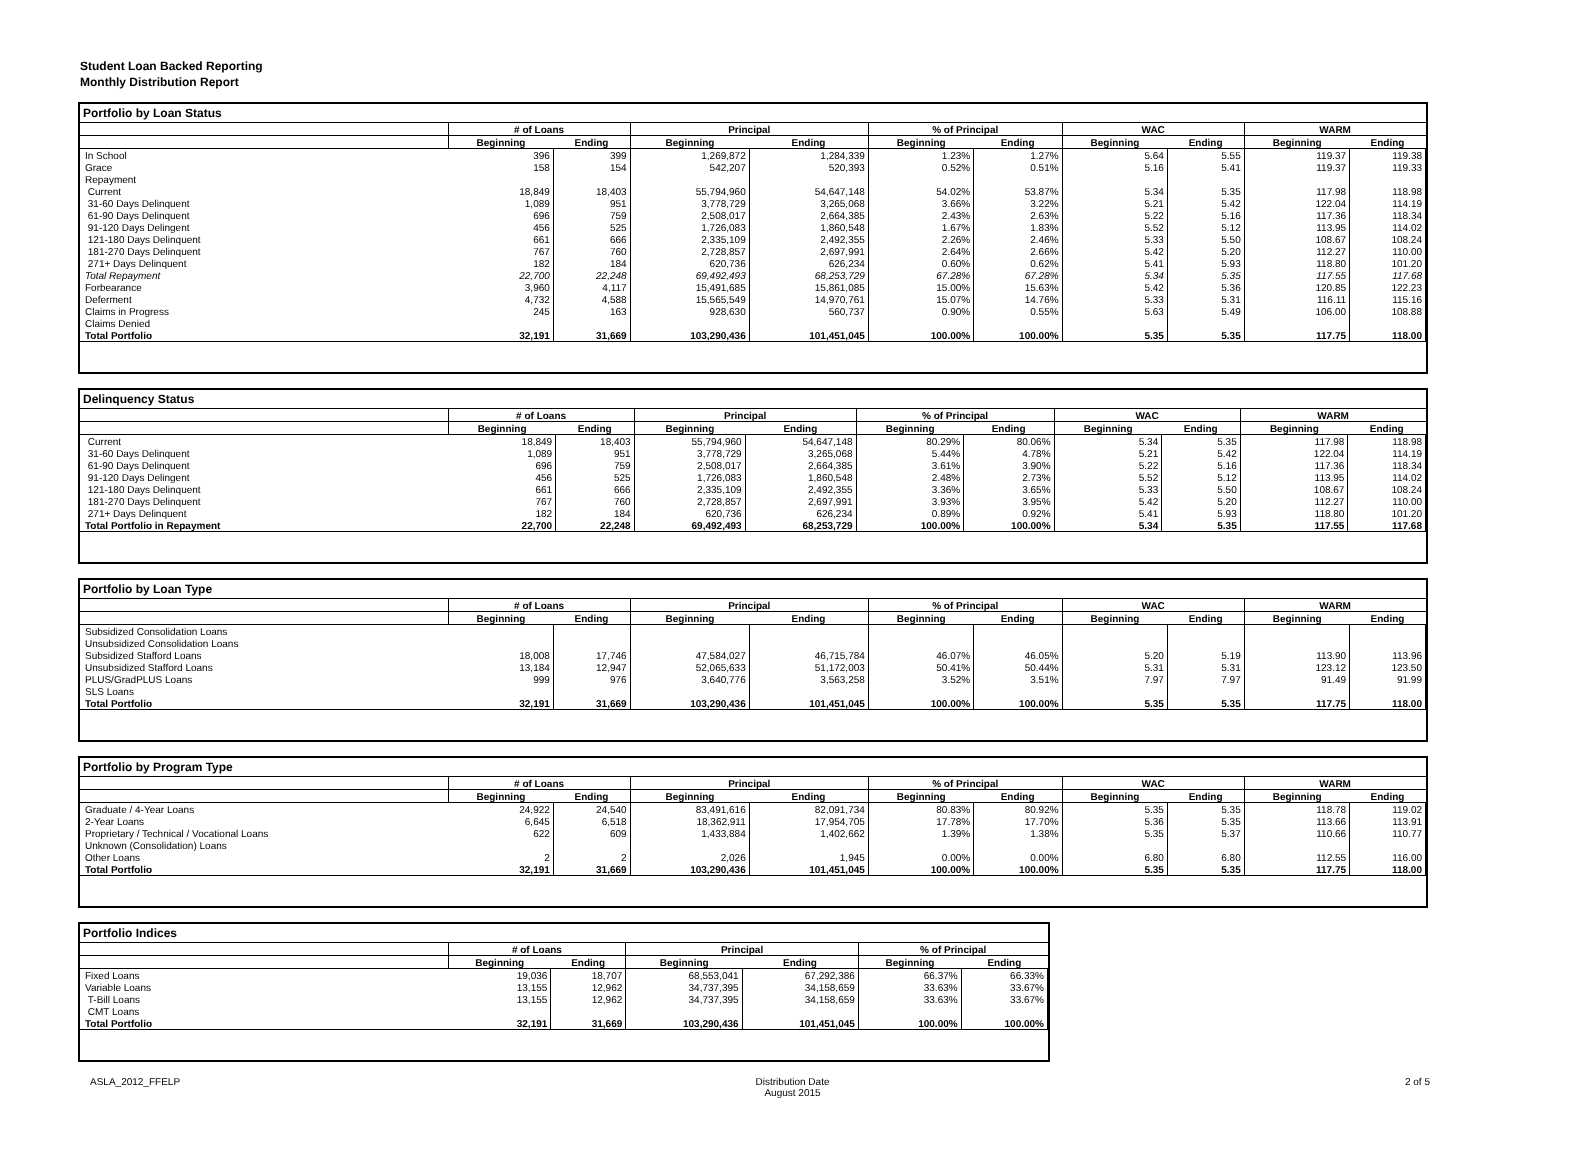Student Loan Backed Reporting
Monthly Distribution Report
Portfolio by Loan Status
| | # of Loans | | Principal | | % of Principal | | WAC | | WARM | |
| --- | --- | --- | --- | --- | --- | --- | --- | --- | --- | --- |
| | Beginning | Ending | Beginning | Ending | Beginning | Ending | Beginning | Ending | Beginning | Ending |
| In School | 396 | 399 | 1,269,872 | 1,284,339 | 1.23% | 1.27% | 5.64 | 5.55 | 119.37 | 119.38 |
| Grace | 158 | 154 | 542,207 | 520,393 | 0.52% | 0.51% | 5.16 | 5.41 | 119.37 | 119.33 |
| Repayment | | | | | | | | | | |
| Current | 18,849 | 18,403 | 55,794,960 | 54,647,148 | 54.02% | 53.87% | 5.34 | 5.35 | 117.98 | 118.98 |
| 31-60 Days Delinquent | 1,089 | 951 | 3,778,729 | 3,265,068 | 3.66% | 3.22% | 5.21 | 5.42 | 122.04 | 114.19 |
| 61-90 Days Delinquent | 696 | 759 | 2,508,017 | 2,664,385 | 2.43% | 2.63% | 5.22 | 5.16 | 117.36 | 118.34 |
| 91-120 Days Delingent | 456 | 525 | 1,726,083 | 1,860,548 | 1.67% | 1.83% | 5.52 | 5.12 | 113.95 | 114.02 |
| 121-180 Days Delinquent | 661 | 666 | 2,335,109 | 2,492,355 | 2.26% | 2.46% | 5.33 | 5.50 | 108.67 | 108.24 |
| 181-270 Days Delinquent | 767 | 760 | 2,728,857 | 2,697,991 | 2.64% | 2.66% | 5.42 | 5.20 | 112.27 | 110.00 |
| 271+ Days Delinquent | 182 | 184 | 620,736 | 626,234 | 0.60% | 0.62% | 5.41 | 5.93 | 118.80 | 101.20 |
| Total Repayment | 22,700 | 22,248 | 69,492,493 | 68,253,729 | 67.28% | 67.28% | 5.34 | 5.35 | 117.55 | 117.68 |
| Forbearance | 3,960 | 4,117 | 15,491,685 | 15,861,085 | 15.00% | 15.63% | 5.42 | 5.36 | 120.85 | 122.23 |
| Deferment | 4,732 | 4,588 | 15,565,549 | 14,970,761 | 15.07% | 14.76% | 5.33 | 5.31 | 116.11 | 115.16 |
| Claims in Progress | 245 | 163 | 928,630 | 560,737 | 0.90% | 0.55% | 5.63 | 5.49 | 106.00 | 108.88 |
| Claims Denied | | | | | | | | | | |
| Total Portfolio | 32,191 | 31,669 | 103,290,436 | 101,451,045 | 100.00% | 100.00% | 5.35 | 5.35 | 117.75 | 118.00 |
Delinquency Status
| | # of Loans | | Principal | | % of Principal | | WAC | | WARM | |
| --- | --- | --- | --- | --- | --- | --- | --- | --- | --- | --- |
| | Beginning | Ending | Beginning | Ending | Beginning | Ending | Beginning | Ending | Beginning | Ending |
| Current | 18,849 | 18,403 | 55,794,960 | 54,647,148 | 80.29% | 80.06% | 5.34 | 5.35 | 117.98 | 118.98 |
| 31-60 Days Delinquent | 1,089 | 951 | 3,778,729 | 3,265,068 | 5.44% | 4.78% | 5.21 | 5.42 | 122.04 | 114.19 |
| 61-90 Days Delinquent | 696 | 759 | 2,508,017 | 2,664,385 | 3.61% | 3.90% | 5.22 | 5.16 | 117.36 | 118.34 |
| 91-120 Days Delingent | 456 | 525 | 1,726,083 | 1,860,548 | 2.48% | 2.73% | 5.52 | 5.12 | 113.95 | 114.02 |
| 121-180 Days Delinquent | 661 | 666 | 2,335,109 | 2,492,355 | 3.36% | 3.65% | 5.33 | 5.50 | 108.67 | 108.24 |
| 181-270 Days Delinquent | 767 | 760 | 2,728,857 | 2,697,991 | 3.93% | 3.95% | 5.42 | 5.20 | 112.27 | 110.00 |
| 271+ Days Delinquent | 182 | 184 | 620,736 | 626,234 | 0.89% | 0.92% | 5.41 | 5.93 | 118.80 | 101.20 |
| Total Portfolio in Repayment | 22,700 | 22,248 | 69,492,493 | 68,253,729 | 100.00% | 100.00% | 5.34 | 5.35 | 117.55 | 117.68 |
Portfolio by Loan Type
| | # of Loans | | Principal | | % of Principal | | WAC | | WARM | |
| --- | --- | --- | --- | --- | --- | --- | --- | --- | --- | --- |
| | Beginning | Ending | Beginning | Ending | Beginning | Ending | Beginning | Ending | Beginning | Ending |
| Subsidized Consolidation Loans | | | | | | | | | | |
| Unsubsidized Consolidation Loans | | | | | | | | | | |
| Subsidized Stafford Loans | 18,008 | 17,746 | 47,584,027 | 46,715,784 | 46.07% | 46.05% | 5.20 | 5.19 | 113.90 | 113.96 |
| Unsubsidized Stafford Loans | 13,184 | 12,947 | 52,065,633 | 51,172,003 | 50.41% | 50.44% | 5.31 | 5.31 | 123.12 | 123.50 |
| PLUS/GradPLUS Loans | 999 | 976 | 3,640,776 | 3,563,258 | 3.52% | 3.51% | 7.97 | 7.97 | 91.49 | 91.99 |
| SLS Loans | | | | | | | | | | |
| Total Portfolio | 32,191 | 31,669 | 103,290,436 | 101,451,045 | 100.00% | 100.00% | 5.35 | 5.35 | 117.75 | 118.00 |
Portfolio by Program Type
| | # of Loans | | Principal | | % of Principal | | WAC | | WARM | |
| --- | --- | --- | --- | --- | --- | --- | --- | --- | --- | --- |
| | Beginning | Ending | Beginning | Ending | Beginning | Ending | Beginning | Ending | Beginning | Ending |
| Graduate / 4-Year Loans | 24,922 | 24,540 | 83,491,616 | 82,091,734 | 80.83% | 80.92% | 5.35 | 5.35 | 118.78 | 119.02 |
| 2-Year Loans | 6,645 | 6,518 | 18,362,911 | 17,954,705 | 17.78% | 17.70% | 5.36 | 5.35 | 113.66 | 113.91 |
| Proprietary / Technical / Vocational Loans | 622 | 609 | 1,433,884 | 1,402,662 | 1.39% | 1.38% | 5.35 | 5.37 | 110.66 | 110.77 |
| Unknown (Consolidation) Loans | | | | | | | | | | |
| Other Loans | 2 | 2 | 2,026 | 1,945 | 0.00% | 0.00% | 6.80 | 6.80 | 112.55 | 116.00 |
| Total Portfolio | 32,191 | 31,669 | 103,290,436 | 101,451,045 | 100.00% | 100.00% | 5.35 | 5.35 | 117.75 | 118.00 |
Portfolio Indices
| | # of Loans | | Principal | | % of Principal | |
| --- | --- | --- | --- | --- | --- | --- |
| | Beginning | Ending | Beginning | Ending | Beginning | Ending |
| Fixed Loans | 19,036 | 18,707 | 68,553,041 | 67,292,386 | 66.37% | 66.33% |
| Variable Loans | 13,155 | 12,962 | 34,737,395 | 34,158,659 | 33.63% | 33.67% |
| T-Bill Loans | 13,155 | 12,962 | 34,737,395 | 34,158,659 | 33.63% | 33.67% |
| CMT Loans | | | | | | |
| Total Portfolio | 32,191 | 31,669 | 103,290,436 | 101,451,045 | 100.00% | 100.00% |
ASLA_2012_FFELP Distribution Date
August 2015
2 of 5